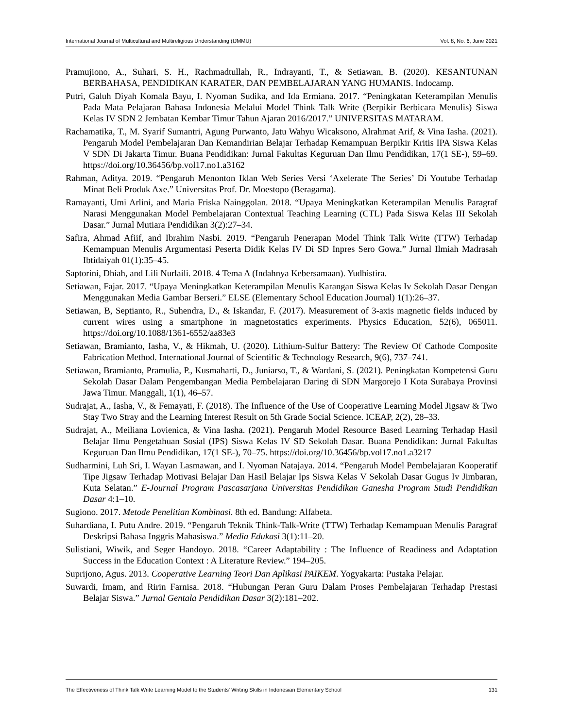International Journal of Multicultural and Multireligious Understanding (IJMMU) Vol. 8, No. 6, June 2021
Pramujiono, A., Suhari, S. H., Rachmadtullah, R., Indrayanti, T., & Setiawan, B. (2020). KESANTUNAN BERBAHASA, PENDIDIKAN KARATER, DAN PEMBELAJARAN YANG HUMANIS. Indocamp.
Putri, Galuh Diyah Komala Bayu, I. Nyoman Sudika, and Ida Ermiana. 2017. “Peningkatan Keterampilan Menulis Pada Mata Pelajaran Bahasa Indonesia Melalui Model Think Talk Write (Berpikir Berbicara Menulis) Siswa Kelas IV SDN 2 Jembatan Kembar Timur Tahun Ajaran 2016/2017.” UNIVERSITAS MATARAM.
Rachamatika, T., M. Syarif Sumantri, Agung Purwanto, Jatu Wahyu Wicaksono, Alrahmat Arif, & Vina Iasha. (2021). Pengaruh Model Pembelajaran Dan Kemandirian Belajar Terhadap Kemampuan Berpikir Kritis IPA Siswa Kelas V SDN Di Jakarta Timur. Buana Pendidikan: Jurnal Fakultas Keguruan Dan Ilmu Pendidikan, 17(1 SE-), 59–69. https://doi.org/10.36456/bp.vol17.no1.a3162
Rahman, Aditya. 2019. “Pengaruh Menonton Iklan Web Series Versi ‘Axelerate The Series’ Di Youtube Terhadap Minat Beli Produk Axe.” Universitas Prof. Dr. Moestopo (Beragama).
Ramayanti, Umi Arlini, and Maria Friska Nainggolan. 2018. “Upaya Meningkatkan Keterampilan Menulis Paragraf Narasi Menggunakan Model Pembelajaran Contextual Teaching Learning (CTL) Pada Siswa Kelas III Sekolah Dasar.” Jurnal Mutiara Pendidikan 3(2):27–34.
Safira, Ahmad Afiif, and Ibrahim Nasbi. 2019. “Pengaruh Penerapan Model Think Talk Write (TTW) Terhadap Kemampuan Menulis Argumentasi Peserta Didik Kelas IV Di SD Inpres Sero Gowa.” Jurnal Ilmiah Madrasah Ibtidaiyah 01(1):35–45.
Saptorini, Dhiah, and Lili Nurlaili. 2018. 4 Tema A (Indahnya Kebersamaan). Yudhistira.
Setiawan, Fajar. 2017. “Upaya Meningkatkan Keterampilan Menulis Karangan Siswa Kelas Iv Sekolah Dasar Dengan Menggunakan Media Gambar Berseri.” ELSE (Elementary School Education Journal) 1(1):26–37.
Setiawan, B, Septianto, R., Suhendra, D., & Iskandar, F. (2017). Measurement of 3-axis magnetic fields induced by current wires using a smartphone in magnetostatics experiments. Physics Education, 52(6), 065011. https://doi.org/10.1088/1361-6552/aa83e3
Setiawan, Bramianto, Iasha, V., & Hikmah, U. (2020). Lithium-Sulfur Battery: The Review Of Cathode Composite Fabrication Method. International Journal of Scientific & Technology Research, 9(6), 737–741.
Setiawan, Bramianto, Pramulia, P., Kusmaharti, D., Juniarso, T., & Wardani, S. (2021). Peningkatan Kompetensi Guru Sekolah Dasar Dalam Pengembangan Media Pembelajaran Daring di SDN Margorejo I Kota Surabaya Provinsi Jawa Timur. Manggali, 1(1), 46–57.
Sudrajat, A., Iasha, V., & Femayati, F. (2018). The Influence of the Use of Cooperative Learning Model Jigsaw & Two Stay Two Stray and the Learning Interest Result on 5th Grade Social Science. ICEAP, 2(2), 28–33.
Sudrajat, A., Meiliana Lovienica, & Vina Iasha. (2021). Pengaruh Model Resource Based Learning Terhadap Hasil Belajar Ilmu Pengetahuan Sosial (IPS) Siswa Kelas IV SD Sekolah Dasar. Buana Pendidikan: Jurnal Fakultas Keguruan Dan Ilmu Pendidikan, 17(1 SE-), 70–75. https://doi.org/10.36456/bp.vol17.no1.a3217
Sudharmini, Luh Sri, I. Wayan Lasmawan, and I. Nyoman Natajaya. 2014. “Pengaruh Model Pembelajaran Kooperatif Tipe Jigsaw Terhadap Motivasi Belajar Dan Hasil Belajar Ips Siswa Kelas V Sekolah Dasar Gugus Iv Jimbaran, Kuta Selatan.” E-Journal Program Pascasarjana Universitas Pendidikan Ganesha Program Studi Pendidikan Dasar 4:1–10.
Sugiono. 2017. Metode Penelitian Kombinasi. 8th ed. Bandung: Alfabeta.
Suhardiana, I. Putu Andre. 2019. “Pengaruh Teknik Think-Talk-Write (TTW) Terhadap Kemampuan Menulis Paragraf Deskripsi Bahasa Inggris Mahasiswa.” Media Edukasi 3(1):11–20.
Sulistiani, Wiwik, and Seger Handoyo. 2018. “Career Adaptability : The Influence of Readiness and Adaptation Success in the Education Context : A Literature Review.” 194–205.
Suprijono, Agus. 2013. Cooperative Learning Teori Dan Aplikasi PAIKEM. Yogyakarta: Pustaka Pelajar.
Suwardi, Imam, and Ririn Farnisa. 2018. “Hubungan Peran Guru Dalam Proses Pembelajaran Terhadap Prestasi Belajar Siswa.” Jurnal Gentala Pendidikan Dasar 3(2):181–202.
The Effectiveness of Think Talk Write Learning Model to the Students' Writing Skills in Indonesian Elementary School 131